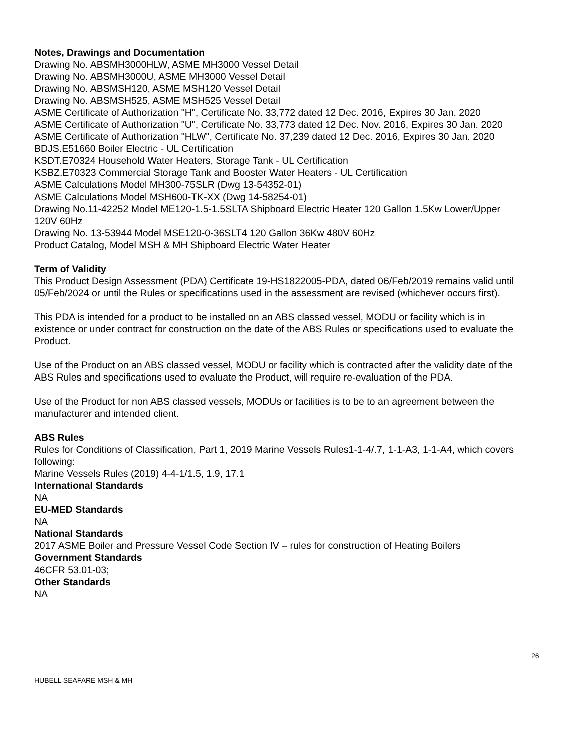Notes, Drawings and Documentation
Drawing No. ABSMH3000HLW, ASME MH3000 Vessel Detail
Drawing No. ABSMH3000U, ASME MH3000 Vessel Detail
Drawing No. ABSMSH120, ASME MSH120 Vessel Detail
Drawing No. ABSMSH525, ASME MSH525 Vessel Detail
ASME Certificate of Authorization "H", Certificate No. 33,772 dated 12 Dec. 2016, Expires 30 Jan. 2020
ASME Certificate of Authorization "U", Certificate No. 33,773 dated 12 Dec. Nov. 2016, Expires 30 Jan. 2020
ASME Certificate of Authorization "HLW", Certificate No. 37,239 dated 12 Dec. 2016, Expires 30 Jan. 2020
BDJS.E51660 Boiler Electric - UL Certification
KSDT.E70324 Household Water Heaters, Storage Tank - UL Certification
KSBZ.E70323 Commercial Storage Tank and Booster Water Heaters - UL Certification
ASME Calculations Model MH300-75SLR (Dwg 13-54352-01)
ASME Calculations Model MSH600-TK-XX (Dwg 14-58254-01)
Drawing No.11-42252 Model ME120-1.5-1.5SLTA Shipboard Electric Heater 120 Gallon 1.5Kw Lower/Upper 120V 60Hz
Drawing No. 13-53944 Model MSE120-0-36SLT4 120 Gallon 36Kw 480V 60Hz
Product Catalog, Model MSH & MH Shipboard Electric Water Heater
Term of Validity
This Product Design Assessment (PDA) Certificate 19-HS1822005-PDA, dated 06/Feb/2019 remains valid until 05/Feb/2024 or until the Rules or specifications used in the assessment are revised (whichever occurs first).
This PDA is intended for a product to be installed on an ABS classed vessel, MODU or facility which is in existence or under contract for construction on the date of the ABS Rules or specifications used to evaluate the Product.
Use of the Product on an ABS classed vessel, MODU or facility which is contracted after the validity date of the ABS Rules and specifications used to evaluate the Product, will require re-evaluation of the PDA.
Use of the Product for non ABS classed vessels, MODUs or facilities is to be to an agreement between the manufacturer and intended client.
ABS Rules
Rules for Conditions of Classification, Part 1, 2019 Marine Vessels Rules1-1-4/.7, 1-1-A3, 1-1-A4, which covers following:
Marine Vessels Rules (2019) 4-4-1/1.5, 1.9, 17.1
International Standards
NA
EU-MED Standards
NA
National Standards
2017 ASME Boiler and Pressure Vessel Code Section IV – rules for construction of Heating Boilers
Government Standards
46CFR 53.01-03;
Other Standards
NA
26
HUBELL SEAFARE MSH & MH